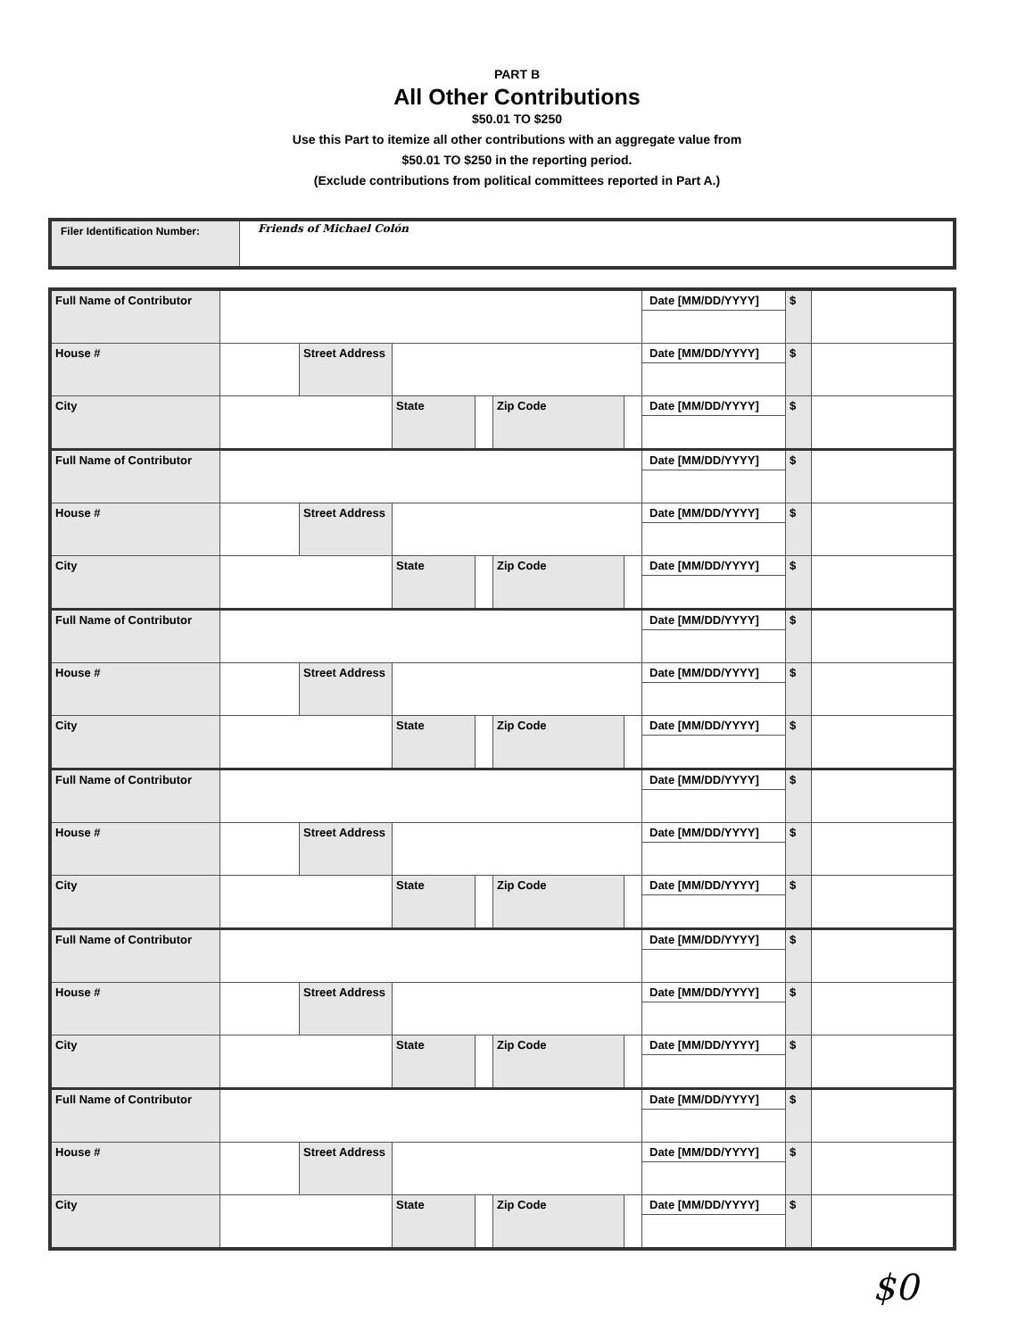PART B
All Other Contributions
$50.01 TO $250
Use this Part to itemize all other contributions with an aggregate value from
$50.01 TO $250 in the reporting period.
(Exclude contributions from political committees reported in Part A.)
| Filer Identification Number: | Friends of Michael Colón |
| Full Name of Contributor | | | | | | | Date [MM/DD/YYYY] | $ | |
| House # | | Street Address | | | | | Date [MM/DD/YYYY] | $ | |
| City | | | State | | Zip Code | | Date [MM/DD/YYYY] | $ | |
| Full Name of Contributor | | | | | | | Date [MM/DD/YYYY] | $ | |
| House # | | Street Address | | | | | Date [MM/DD/YYYY] | $ | |
| City | | | State | | Zip Code | | Date [MM/DD/YYYY] | $ | |
| Full Name of Contributor | | | | | | | Date [MM/DD/YYYY] | $ | |
| House # | | Street Address | | | | | Date [MM/DD/YYYY] | $ | |
| City | | | State | | Zip Code | | Date [MM/DD/YYYY] | $ | |
| Full Name of Contributor | | | | | | | Date [MM/DD/YYYY] | $ | |
| House # | | Street Address | | | | | Date [MM/DD/YYYY] | $ | |
| City | | | State | | Zip Code | | Date [MM/DD/YYYY] | $ | |
| Full Name of Contributor | | | | | | | Date [MM/DD/YYYY] | $ | |
| House # | | Street Address | | | | | Date [MM/DD/YYYY] | $ | |
| City | | | State | | Zip Code | | Date [MM/DD/YYYY] | $ | |
| Full Name of Contributor | | | | | | | Date [MM/DD/YYYY] | $ | |
| House # | | Street Address | | | | | Date [MM/DD/YYYY] | $ | |
| City | | | State | | Zip Code | | Date [MM/DD/YYYY] | $ | |
$0